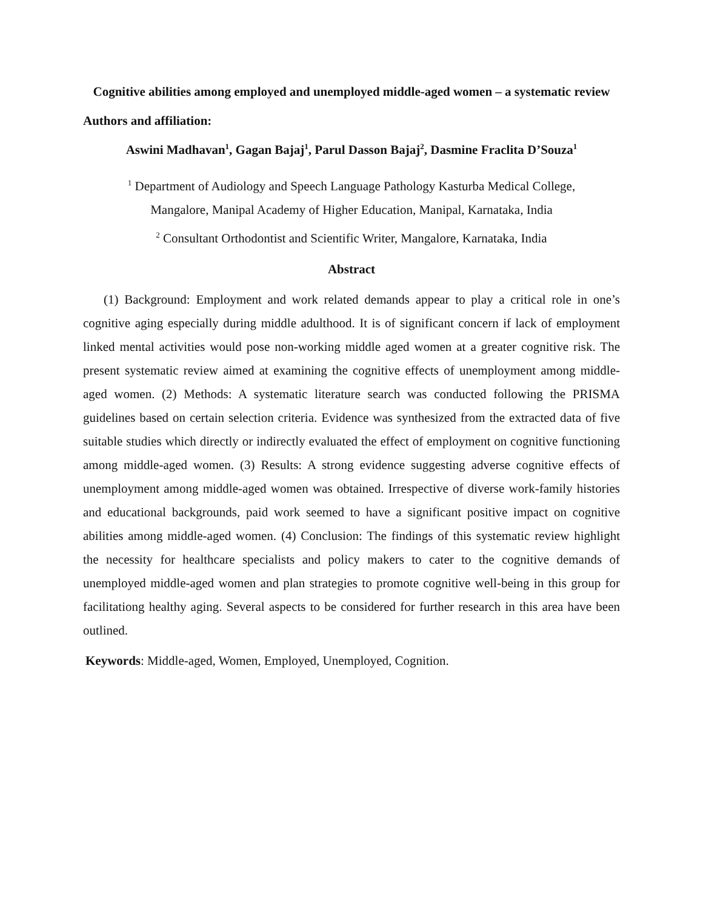Cognitive abilities among employed and unemployed middle-aged women – a systematic review
Authors and affiliation:
Aswini Madhavan<sup>1</sup>, Gagan Bajaj<sup>1</sup>, Parul Dasson Bajaj<sup>2</sup>, Dasmine Fraclita D’Souza<sup>1</sup>
<sup>1</sup> Department of Audiology and Speech Language Pathology Kasturba Medical College,
Mangalore, Manipal Academy of Higher Education, Manipal, Karnataka, India
<sup>2</sup> Consultant Orthodontist and Scientific Writer, Mangalore, Karnataka, India
Abstract
(1) Background: Employment and work related demands appear to play a critical role in one’s cognitive aging especially during middle adulthood. It is of significant concern if lack of employment linked mental activities would pose non-working middle aged women at a greater cognitive risk. The present systematic review aimed at examining the cognitive effects of unemployment among middle-aged women. (2) Methods: A systematic literature search was conducted following the PRISMA guidelines based on certain selection criteria. Evidence was synthesized from the extracted data of five suitable studies which directly or indirectly evaluated the effect of employment on cognitive functioning among middle-aged women. (3) Results: A strong evidence suggesting adverse cognitive effects of unemployment among middle-aged women was obtained. Irrespective of diverse work-family histories and educational backgrounds, paid work seemed to have a significant positive impact on cognitive abilities among middle-aged women. (4) Conclusion: The findings of this systematic review highlight the necessity for healthcare specialists and policy makers to cater to the cognitive demands of unemployed middle-aged women and plan strategies to promote cognitive well-being in this group for facilitationg healthy aging. Several aspects to be considered for further research in this area have been outlined.
Keywords: Middle-aged, Women, Employed, Unemployed, Cognition.